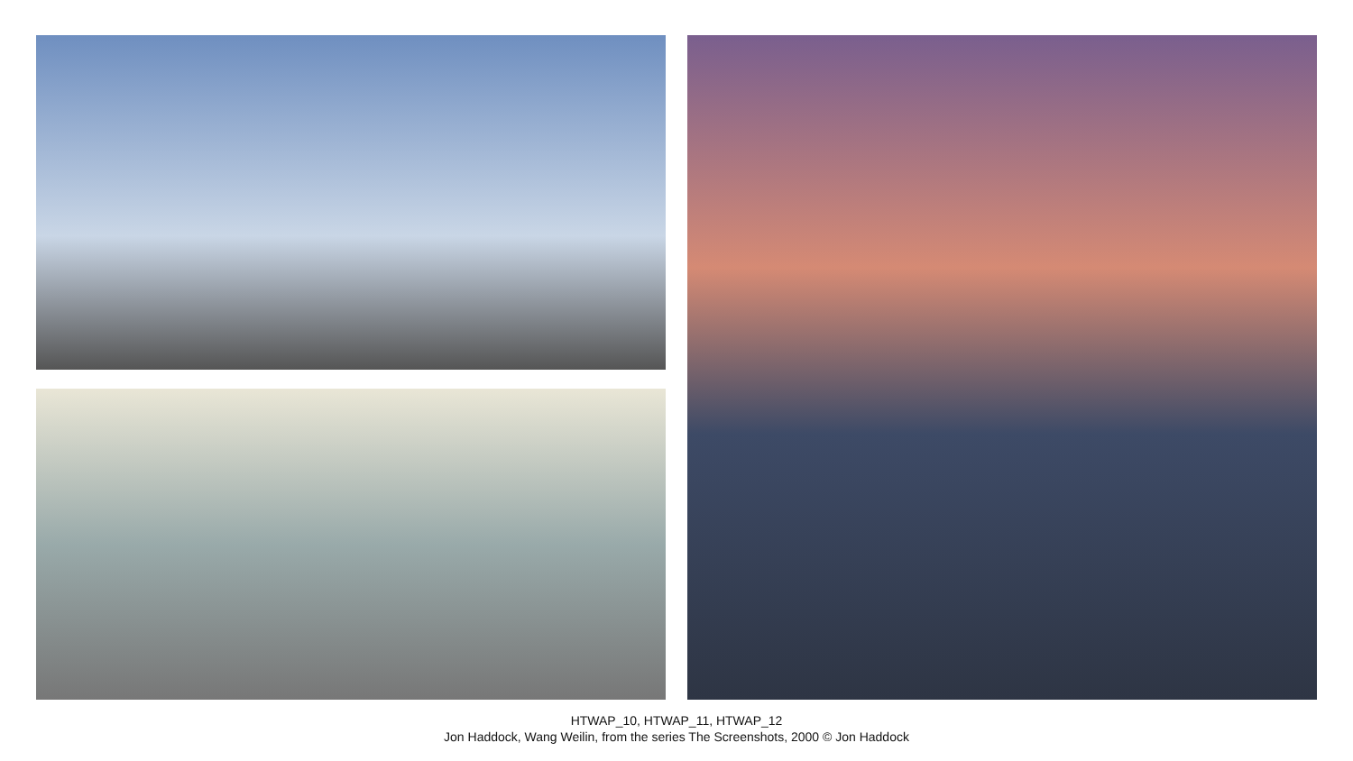HTWAP_10, HTWAP_11, HTWAP_12
Jon Haddock, Wang Weilin, from the series The Screenshots, 2000 © Jon Haddock